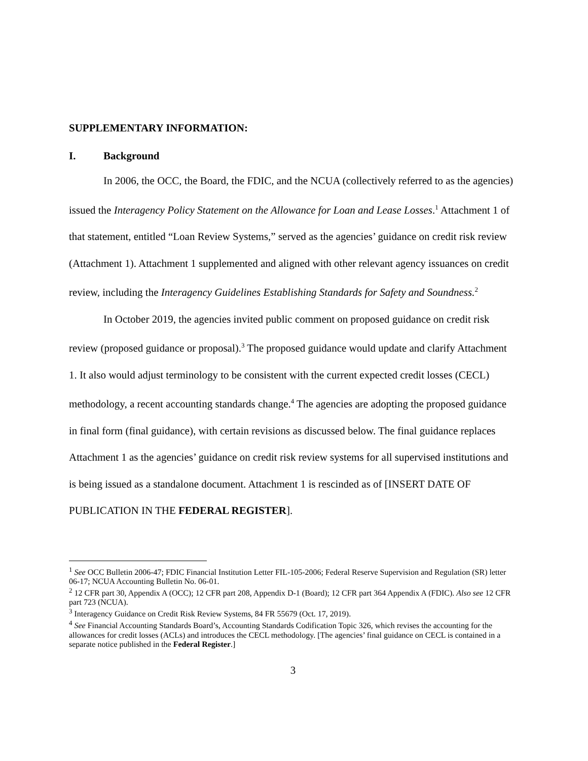SUPPLEMENTARY INFORMATION:
I. Background
In 2006, the OCC, the Board, the FDIC, and the NCUA (collectively referred to as the agencies) issued the Interagency Policy Statement on the Allowance for Loan and Lease Losses.<sup>1</sup> Attachment 1 of that statement, entitled “Loan Review Systems,” served as the agencies’ guidance on credit risk review (Attachment 1). Attachment 1 supplemented and aligned with other relevant agency issuances on credit review, including the Interagency Guidelines Establishing Standards for Safety and Soundness.<sup>2</sup>
In October 2019, the agencies invited public comment on proposed guidance on credit risk review (proposed guidance or proposal).<sup>3</sup> The proposed guidance would update and clarify Attachment 1. It also would adjust terminology to be consistent with the current expected credit losses (CECL) methodology, a recent accounting standards change.<sup>4</sup> The agencies are adopting the proposed guidance in final form (final guidance), with certain revisions as discussed below. The final guidance replaces Attachment 1 as the agencies’ guidance on credit risk review systems for all supervised institutions and is being issued as a standalone document. Attachment 1 is rescinded as of [INSERT DATE OF PUBLICATION IN THE FEDERAL REGISTER].
<sup>1</sup> See OCC Bulletin 2006-47; FDIC Financial Institution Letter FIL-105-2006; Federal Reserve Supervision and Regulation (SR) letter 06-17; NCUA Accounting Bulletin No. 06-01.
<sup>2</sup> 12 CFR part 30, Appendix A (OCC); 12 CFR part 208, Appendix D-1 (Board); 12 CFR part 364 Appendix A (FDIC). Also see 12 CFR part 723 (NCUA).
<sup>3</sup> Interagency Guidance on Credit Risk Review Systems, 84 FR 55679 (Oct. 17, 2019).
<sup>4</sup> See Financial Accounting Standards Board’s, Accounting Standards Codification Topic 326, which revises the accounting for the allowances for credit losses (ACLs) and introduces the CECL methodology. [The agencies’ final guidance on CECL is contained in a separate notice published in the Federal Register.]
3